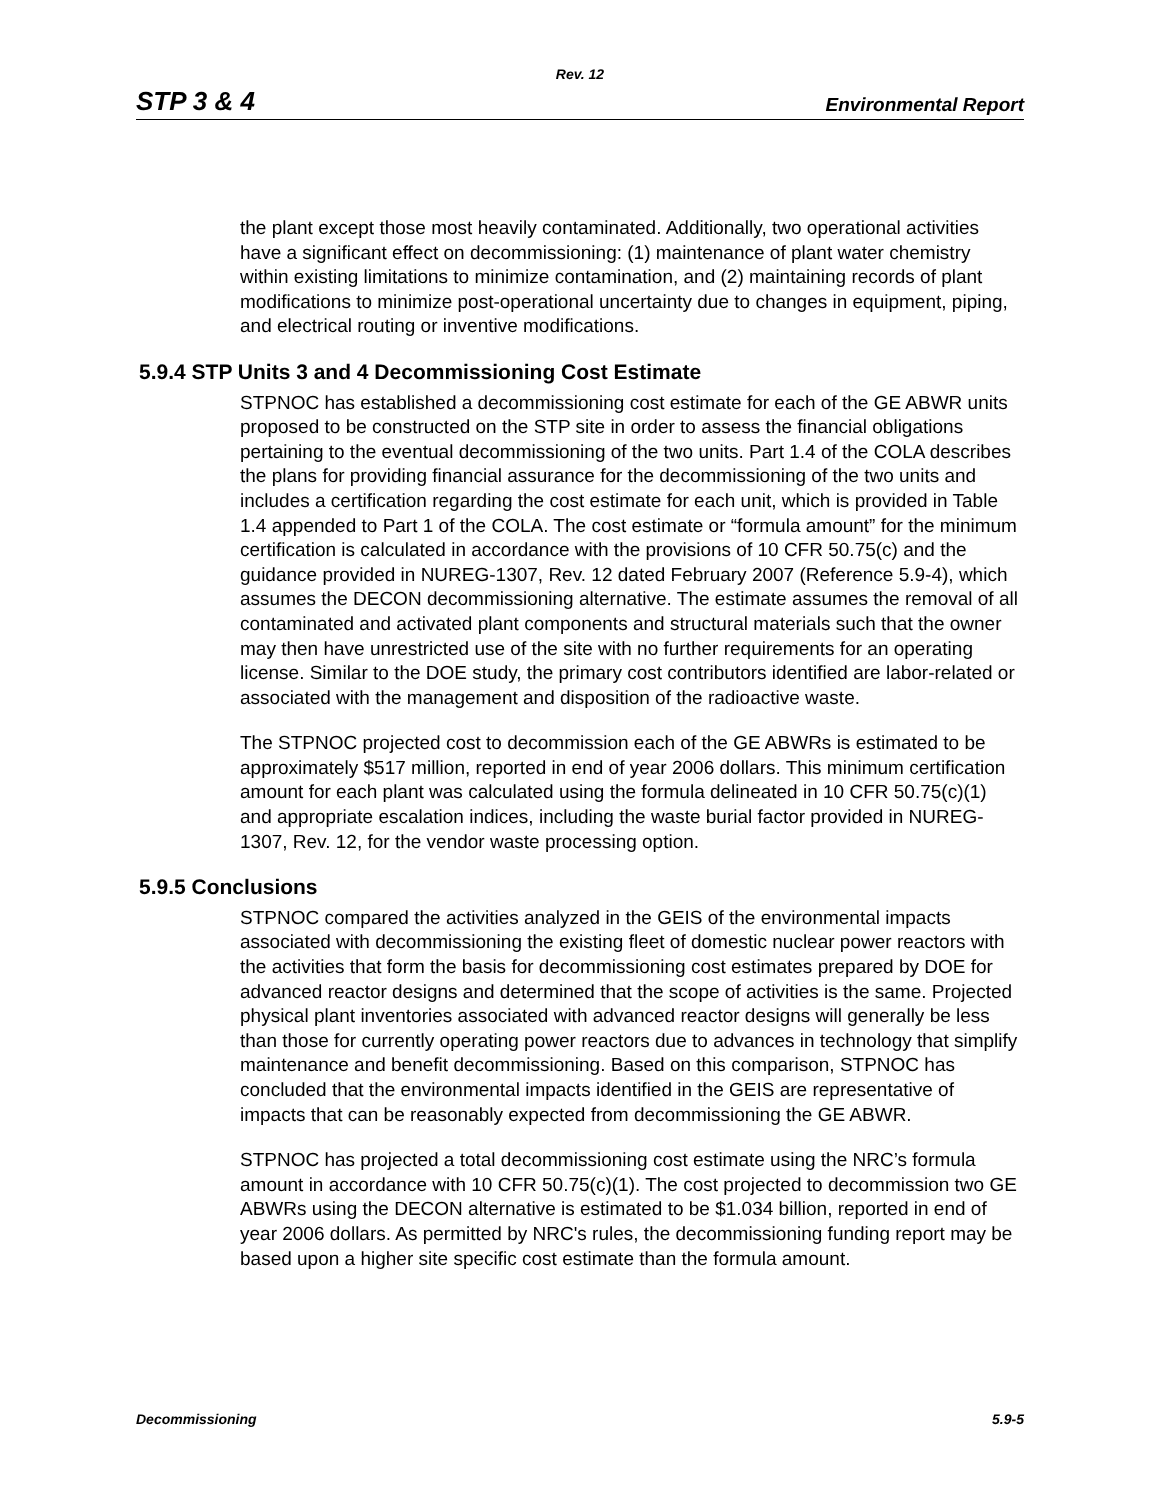Rev. 12
STP 3 & 4 Environmental Report
the plant except those most heavily contaminated. Additionally, two operational activities have a significant effect on decommissioning: (1) maintenance of plant water chemistry within existing limitations to minimize contamination, and (2) maintaining records of plant modifications to minimize post-operational uncertainty due to changes in equipment, piping, and electrical routing or inventive modifications.
5.9.4 STP Units 3 and 4 Decommissioning Cost Estimate
STPNOC has established a decommissioning cost estimate for each of the GE ABWR units proposed to be constructed on the STP site in order to assess the financial obligations pertaining to the eventual decommissioning of the two units. Part 1.4 of the COLA describes the plans for providing financial assurance for the decommissioning of the two units and includes a certification regarding the cost estimate for each unit, which is provided in Table 1.4 appended to Part 1 of the COLA. The cost estimate or “formula amount” for the minimum certification is calculated in accordance with the provisions of 10 CFR 50.75(c) and the guidance provided in NUREG-1307, Rev. 12 dated February 2007 (Reference 5.9-4), which assumes the DECON decommissioning alternative. The estimate assumes the removal of all contaminated and activated plant components and structural materials such that the owner may then have unrestricted use of the site with no further requirements for an operating license. Similar to the DOE study, the primary cost contributors identified are labor-related or associated with the management and disposition of the radioactive waste.
The STPNOC projected cost to decommission each of the GE ABWRs is estimated to be approximately $517 million, reported in end of year 2006 dollars. This minimum certification amount for each plant was calculated using the formula delineated in 10 CFR 50.75(c)(1) and appropriate escalation indices, including the waste burial factor provided in NUREG-1307, Rev. 12, for the vendor waste processing option.
5.9.5 Conclusions
STPNOC compared the activities analyzed in the GEIS of the environmental impacts associated with decommissioning the existing fleet of domestic nuclear power reactors with the activities that form the basis for decommissioning cost estimates prepared by DOE for advanced reactor designs and determined that the scope of activities is the same. Projected physical plant inventories associated with advanced reactor designs will generally be less than those for currently operating power reactors due to advances in technology that simplify maintenance and benefit decommissioning. Based on this comparison, STPNOC has concluded that the environmental impacts identified in the GEIS are representative of impacts that can be reasonably expected from decommissioning the GE ABWR.
STPNOC has projected a total decommissioning cost estimate using the NRC’s formula amount in accordance with 10 CFR 50.75(c)(1). The cost projected to decommission two GE ABWRs using the DECON alternative is estimated to be $1.034 billion, reported in end of year 2006 dollars. As permitted by NRC's rules, the decommissioning funding report may be based upon a higher site specific cost estimate than the formula amount.
Decommissioning 5.9-5